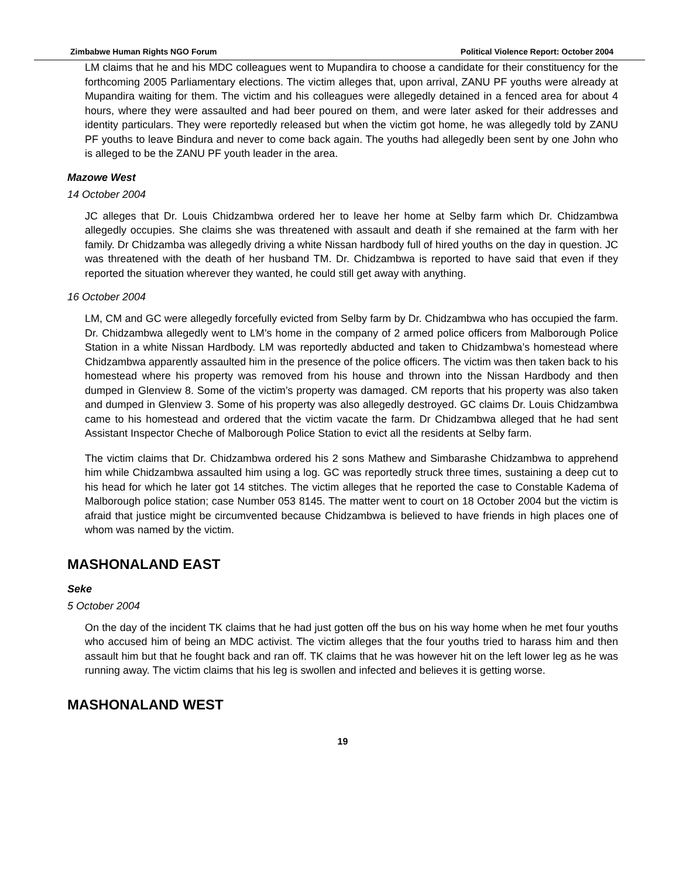Zimbabwe Human Rights NGO Forum Political Violence Report: October 2004
LM claims that he and his MDC colleagues went to Mupandira to choose a candidate for their constituency for the forthcoming 2005 Parliamentary elections. The victim alleges that, upon arrival, ZANU PF youths were already at Mupandira waiting for them. The victim and his colleagues were allegedly detained in a fenced area for about 4 hours, where they were assaulted and had beer poured on them, and were later asked for their addresses and identity particulars. They were reportedly released but when the victim got home, he was allegedly told by ZANU PF youths to leave Bindura and never to come back again. The youths had allegedly been sent by one John who is alleged to be the ZANU PF youth leader in the area.
Mazowe West
14 October 2004
JC alleges that Dr. Louis Chidzambwa ordered her to leave her home at Selby farm which Dr. Chidzambwa allegedly occupies. She claims she was threatened with assault and death if she remained at the farm with her family. Dr Chidzamba was allegedly driving a white Nissan hardbody full of hired youths on the day in question. JC was threatened with the death of her husband TM. Dr. Chidzambwa is reported to have said that even if they reported the situation wherever they wanted, he could still get away with anything.
16 October 2004
LM, CM and GC were allegedly forcefully evicted from Selby farm by Dr. Chidzambwa who has occupied the farm. Dr. Chidzambwa allegedly went to LM’s home in the company of 2 armed police officers from Malborough Police Station in a white Nissan Hardbody. LM was reportedly abducted and taken to Chidzambwa’s homestead where Chidzambwa apparently assaulted him in the presence of the police officers. The victim was then taken back to his homestead where his property was removed from his house and thrown into the Nissan Hardbody and then dumped in Glenview 8. Some of the victim’s property was damaged. CM reports that his property was also taken and dumped in Glenview 3. Some of his property was also allegedly destroyed. GC claims Dr. Louis Chidzambwa came to his homestead and ordered that the victim vacate the farm. Dr Chidzambwa alleged that he had sent Assistant Inspector Cheche of Malborough Police Station to evict all the residents at Selby farm.
The victim claims that Dr. Chidzambwa ordered his 2 sons Mathew and Simbarashe Chidzambwa to apprehend him while Chidzambwa assaulted him using a log. GC was reportedly struck three times, sustaining a deep cut to his head for which he later got 14 stitches. The victim alleges that he reported the case to Constable Kadema of Malborough police station; case Number 053 8145. The matter went to court on 18 October 2004 but the victim is afraid that justice might be circumvented because Chidzambwa is believed to have friends in high places one of whom was named by the victim.
MASHONALAND EAST
Seke
5 October 2004
On the day of the incident TK claims that he had just gotten off the bus on his way home when he met four youths who accused him of being an MDC activist. The victim alleges that the four youths tried to harass him and then assault him but that he fought back and ran off. TK claims that he was however hit on the left lower leg as he was running away. The victim claims that his leg is swollen and infected and believes it is getting worse.
MASHONALAND WEST
19